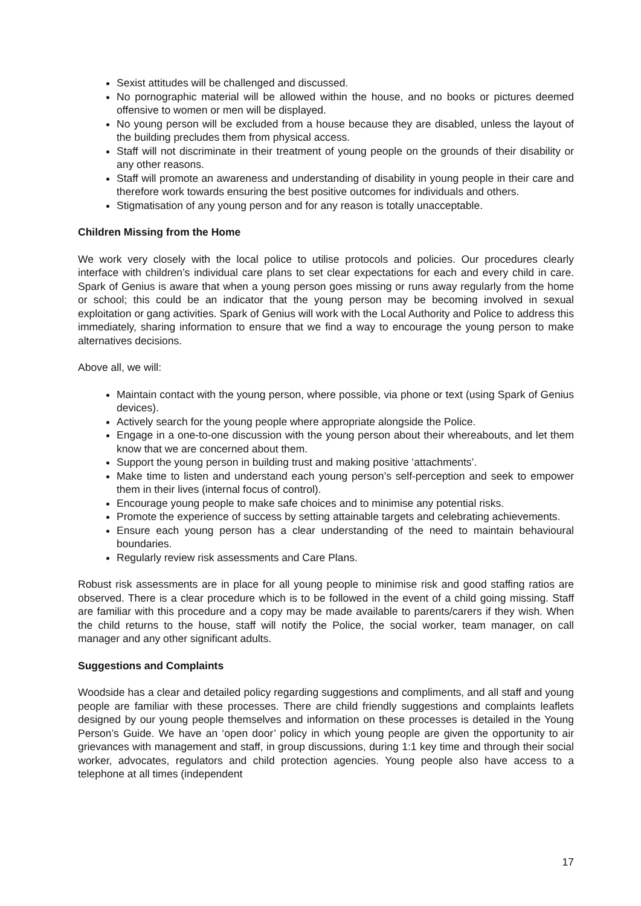Sexist attitudes will be challenged and discussed.
No pornographic material will be allowed within the house, and no books or pictures deemed offensive to women or men will be displayed.
No young person will be excluded from a house because they are disabled, unless the layout of the building precludes them from physical access.
Staff will not discriminate in their treatment of young people on the grounds of their disability or any other reasons.
Staff will promote an awareness and understanding of disability in young people in their care and therefore work towards ensuring the best positive outcomes for individuals and others.
Stigmatisation of any young person and for any reason is totally unacceptable.
Children Missing from the Home
We work very closely with the local police to utilise protocols and policies. Our procedures clearly interface with children’s individual care plans to set clear expectations for each and every child in care. Spark of Genius is aware that when a young person goes missing or runs away regularly from the home or school; this could be an indicator that the young person may be becoming involved in sexual exploitation or gang activities. Spark of Genius will work with the Local Authority and Police to address this immediately, sharing information to ensure that we find a way to encourage the young person to make alternatives decisions.
Above all, we will:
Maintain contact with the young person, where possible, via phone or text (using Spark of Genius devices).
Actively search for the young people where appropriate alongside the Police.
Engage in a one-to-one discussion with the young person about their whereabouts, and let them know that we are concerned about them.
Support the young person in building trust and making positive ‘attachments’.
Make time to listen and understand each young person’s self-perception and seek to empower them in their lives (internal focus of control).
Encourage young people to make safe choices and to minimise any potential risks.
Promote the experience of success by setting attainable targets and celebrating achievements.
Ensure each young person has a clear understanding of the need to maintain behavioural boundaries.
Regularly review risk assessments and Care Plans.
Robust risk assessments are in place for all young people to minimise risk and good staffing ratios are observed. There is a clear procedure which is to be followed in the event of a child going missing. Staff are familiar with this procedure and a copy may be made available to parents/carers if they wish. When the child returns to the house, staff will notify the Police, the social worker, team manager, on call manager and any other significant adults.
Suggestions and Complaints
Woodside has a clear and detailed policy regarding suggestions and compliments, and all staff and young people are familiar with these processes. There are child friendly suggestions and complaints leaflets designed by our young people themselves and information on these processes is detailed in the Young Person’s Guide. We have an ‘open door’ policy in which young people are given the opportunity to air grievances with management and staff, in group discussions, during 1:1 key time and through their social worker, advocates, regulators and child protection agencies. Young people also have access to a telephone at all times (independent
17